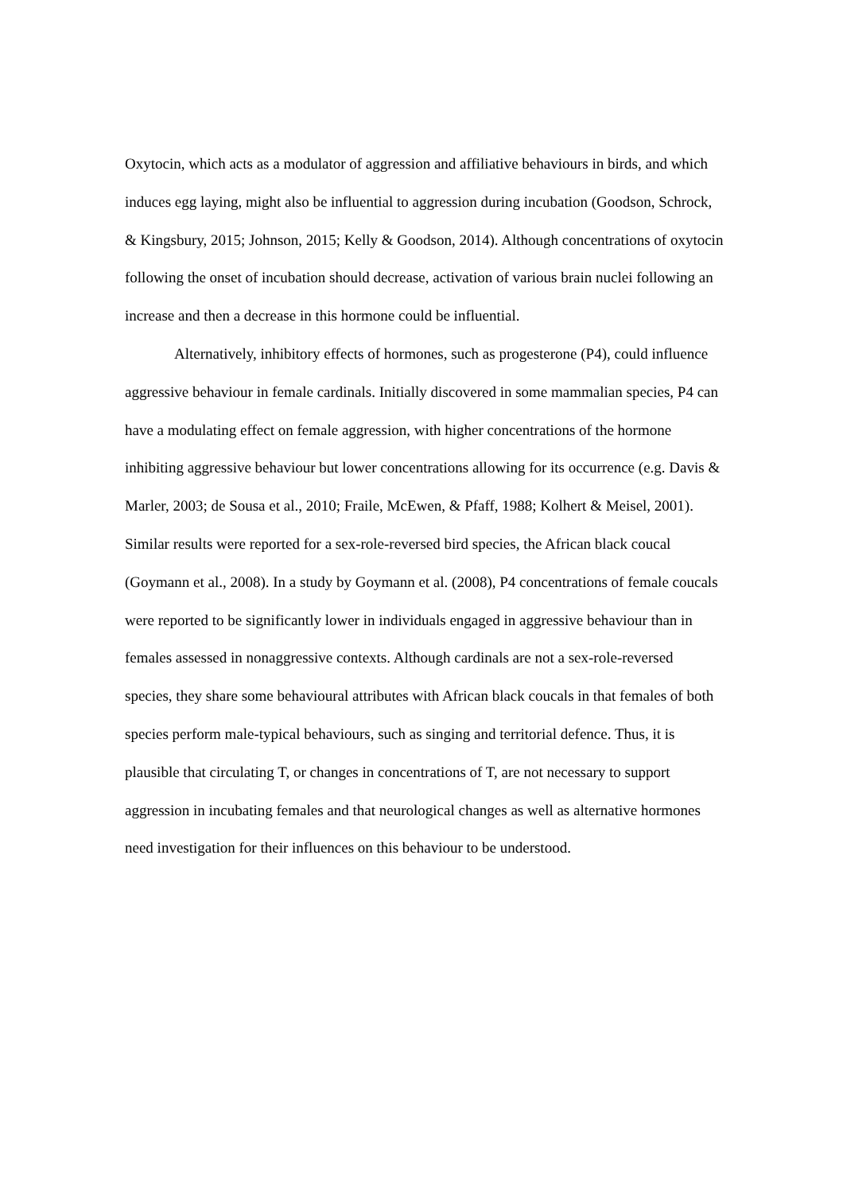Oxytocin, which acts as a modulator of aggression and affiliative behaviours in birds, and which induces egg laying, might also be influential to aggression during incubation (Goodson, Schrock, & Kingsbury, 2015; Johnson, 2015; Kelly & Goodson, 2014). Although concentrations of oxytocin following the onset of incubation should decrease, activation of various brain nuclei following an increase and then a decrease in this hormone could be influential.
Alternatively, inhibitory effects of hormones, such as progesterone (P4), could influence aggressive behaviour in female cardinals. Initially discovered in some mammalian species, P4 can have a modulating effect on female aggression, with higher concentrations of the hormone inhibiting aggressive behaviour but lower concentrations allowing for its occurrence (e.g. Davis & Marler, 2003; de Sousa et al., 2010; Fraile, McEwen, & Pfaff, 1988; Kolhert & Meisel, 2001). Similar results were reported for a sex-role-reversed bird species, the African black coucal (Goymann et al., 2008). In a study by Goymann et al. (2008), P4 concentrations of female coucals were reported to be significantly lower in individuals engaged in aggressive behaviour than in females assessed in nonaggressive contexts. Although cardinals are not a sex-role-reversed species, they share some behavioural attributes with African black coucals in that females of both species perform male-typical behaviours, such as singing and territorial defence. Thus, it is plausible that circulating T, or changes in concentrations of T, are not necessary to support aggression in incubating females and that neurological changes as well as alternative hormones need investigation for their influences on this behaviour to be understood.